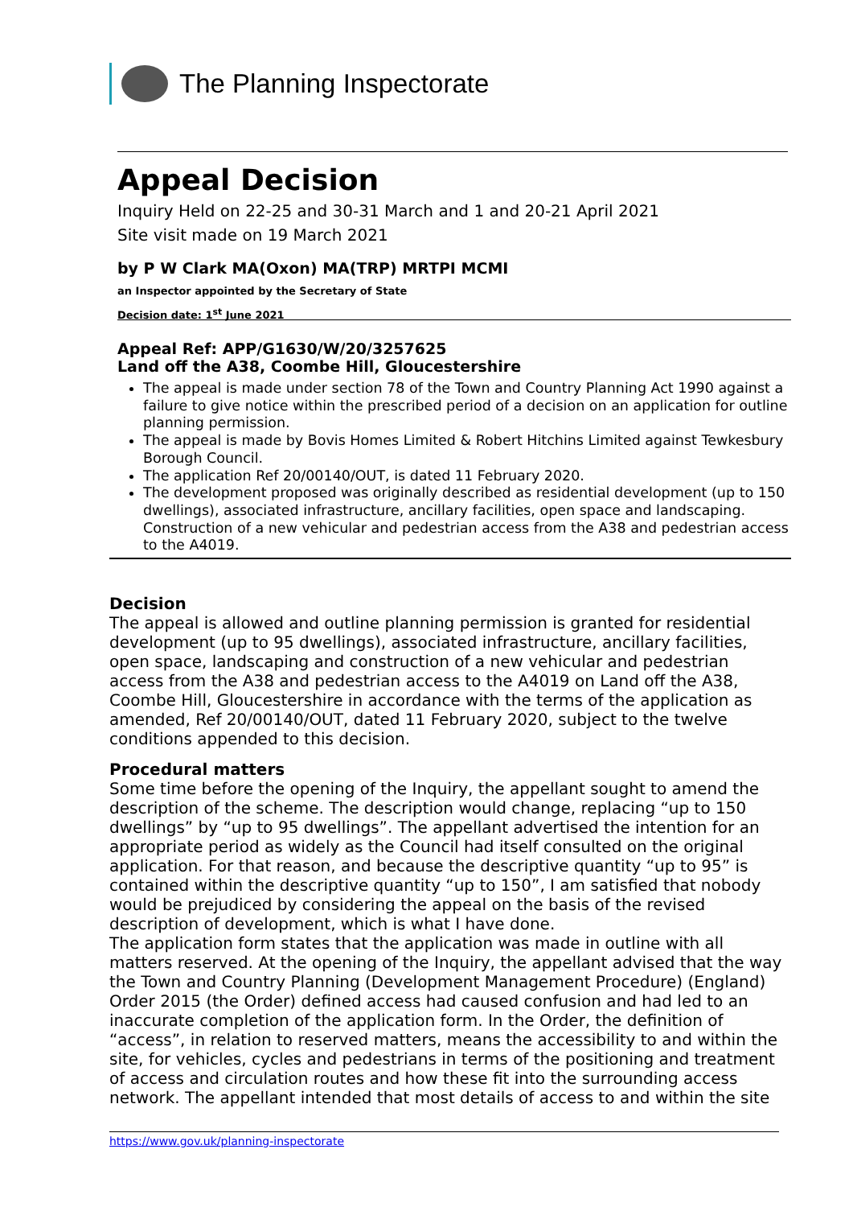The Planning Inspectorate
Appeal Decision
Inquiry Held on 22-25 and 30-31 March and 1 and 20-21 April 2021
Site visit made on 19 March 2021
by P W Clark MA(Oxon) MA(TRP) MRTPI MCMI
an Inspector appointed by the Secretary of State
Decision date: 1<sup>st</sup> June 2021
Appeal Ref: APP/G1630/W/20/3257625
Land off the A38, Coombe Hill, Gloucestershire
The appeal is made under section 78 of the Town and Country Planning Act 1990 against a failure to give notice within the prescribed period of a decision on an application for outline planning permission.
The appeal is made by Bovis Homes Limited & Robert Hitchins Limited against Tewkesbury Borough Council.
The application Ref 20/00140/OUT, is dated 11 February 2020.
The development proposed was originally described as residential development (up to 150 dwellings), associated infrastructure, ancillary facilities, open space and landscaping. Construction of a new vehicular and pedestrian access from the A38 and pedestrian access to the A4019.
Decision
The appeal is allowed and outline planning permission is granted for residential development (up to 95 dwellings), associated infrastructure, ancillary facilities, open space, landscaping and construction of a new vehicular and pedestrian access from the A38 and pedestrian access to the A4019 on Land off the A38, Coombe Hill, Gloucestershire in accordance with the terms of the application as amended, Ref 20/00140/OUT, dated 11 February 2020, subject to the twelve conditions appended to this decision.
Procedural matters
Some time before the opening of the Inquiry, the appellant sought to amend the description of the scheme. The description would change, replacing “up to 150 dwellings” by “up to 95 dwellings”. The appellant advertised the intention for an appropriate period as widely as the Council had itself consulted on the original application. For that reason, and because the descriptive quantity “up to 95” is contained within the descriptive quantity “up to 150”, I am satisfied that nobody would be prejudiced by considering the appeal on the basis of the revised description of development, which is what I have done.
The application form states that the application was made in outline with all matters reserved. At the opening of the Inquiry, the appellant advised that the way the Town and Country Planning (Development Management Procedure) (England) Order 2015 (the Order) defined access had caused confusion and had led to an inaccurate completion of the application form. In the Order, the definition of “access”, in relation to reserved matters, means the accessibility to and within the site, for vehicles, cycles and pedestrians in terms of the positioning and treatment of access and circulation routes and how these fit into the surrounding access network. The appellant intended that most details of access to and within the site
https://www.gov.uk/planning-inspectorate